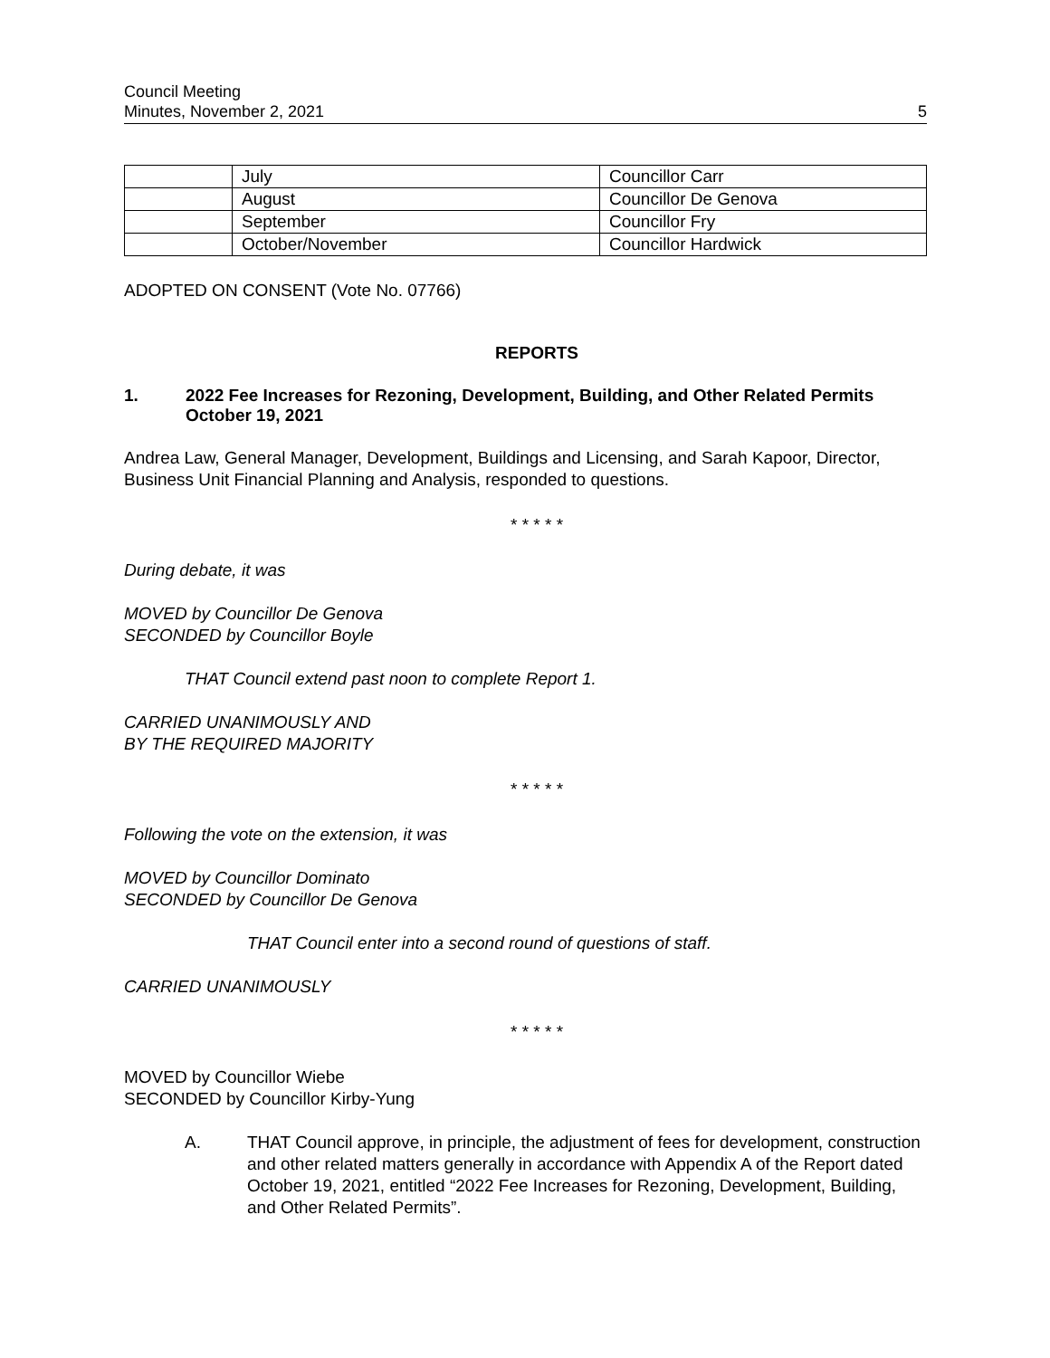Council Meeting
Minutes, November 2, 2021
5
| | July | Councillor Carr |
| | August | Councillor De Genova |
| | September | Councillor Fry |
| | October/November | Councillor Hardwick |
ADOPTED ON CONSENT (Vote No. 07766)
REPORTS
1. 2022 Fee Increases for Rezoning, Development, Building, and Other Related Permits
October 19, 2021
Andrea Law, General Manager, Development, Buildings and Licensing, and Sarah Kapoor, Director, Business Unit Financial Planning and Analysis, responded to questions.
* * * * *
During debate, it was
MOVED by Councillor De Genova
SECONDED by Councillor Boyle
THAT Council extend past noon to complete Report 1.
CARRIED UNANIMOUSLY AND
BY THE REQUIRED MAJORITY
* * * * *
Following the vote on the extension, it was
MOVED by Councillor Dominato
SECONDED by Councillor De Genova
THAT Council enter into a second round of questions of staff.
CARRIED UNANIMOUSLY
* * * * *
MOVED by Councillor Wiebe
SECONDED by Councillor Kirby-Yung
A. THAT Council approve, in principle, the adjustment of fees for development, construction and other related matters generally in accordance with Appendix A of the Report dated October 19, 2021, entitled “2022 Fee Increases for Rezoning, Development, Building, and Other Related Permits”.